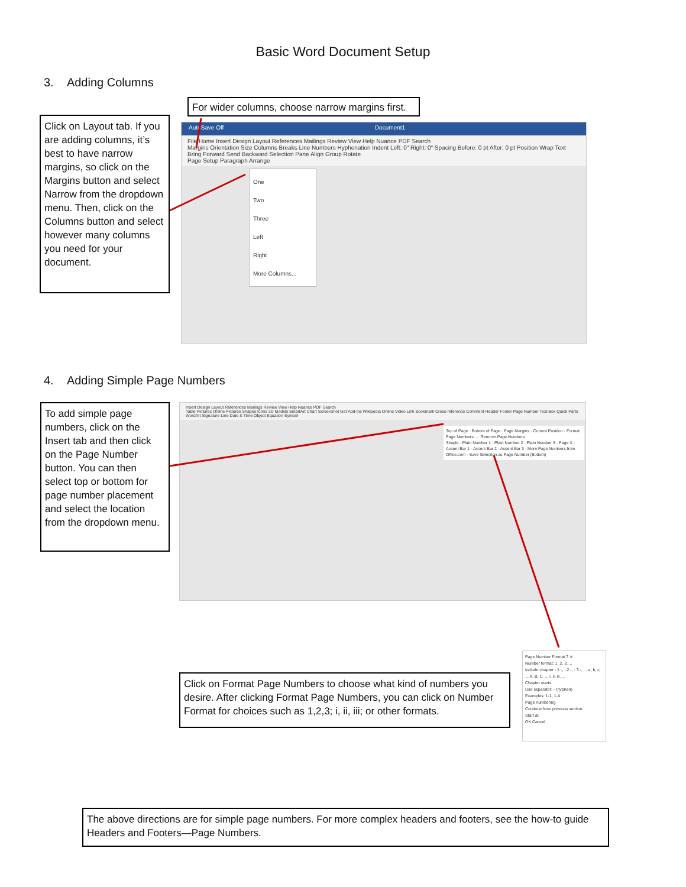Basic Word Document Setup
3. Adding Columns
For wider columns, choose narrow margins first.
Click on Layout tab. If you are adding columns, it’s best to have narrow margins, so click on the Margins button and select Narrow from the dropdown menu. Then, click on the Columns button and select however many columns you need for your document.
AutoSave Off Document1
File Home Insert Design Layout References Mailings Review View Help Nuance PDF Search
Margins Orientation Size Columns Breaks Line Numbers Hyphenation Indent Left: 0" Right: 0" Spacing Before: 0 pt After: 0 pt Position Wrap Text Bring Forward Send Backward Selection Pane Align Group Rotate
Page Setup Paragraph Arrange
One
Two
Three
Left
Right
More Columns...
4. Adding Simple Page Numbers
To add simple page numbers, click on the Insert tab and then click on the Page Number button. You can then select top or bottom for page number placement and select the location from the dropdown menu.
Insert Design Layout References Mailings Review View Help Nuance PDF Search
Table Pictures Online Pictures Shapes Icons 3D Models SmartArt Chart Screenshot Get Add-ins Wikipedia Online Video Link Bookmark Cross-reference Comment Header Footer Page Number Text Box Quick Parts WordArt Signature Line Date & Time Object Equation Symbol
Top of Page · Bottom of Page · Page Margins · Current Position · Format Page Numbers... · Remove Page Numbers
Simple · Plain Number 1 · Plain Number 2 · Plain Number 3 · Page X · Accent Bar 1 · Accent Bar 2 · Accent Bar 3 · More Page Numbers from Office.com · Save Selection as Page Number (Bottom)
Click on Format Page Numbers to choose what kind of numbers you desire. After clicking Format Page Numbers, you can click on Number Format for choices such as 1,2,3; i, ii, iii; or other formats.
Page Number Format ? ✕
Number format: 1, 2, 3, ...
Include chapter - 1 -, - 2 -, - 3 -, ... a, b, c, ... A, B, C, ... i, ii, iii, ...
Chapter starts
Use separator: - (hyphen)
Examples: 1-1, 1-A
Page numbering
Continue from previous section
Start at:
OK Cancel
The above directions are for simple page numbers. For more complex headers and footers, see the how-to guide Headers and Footers—Page Numbers.